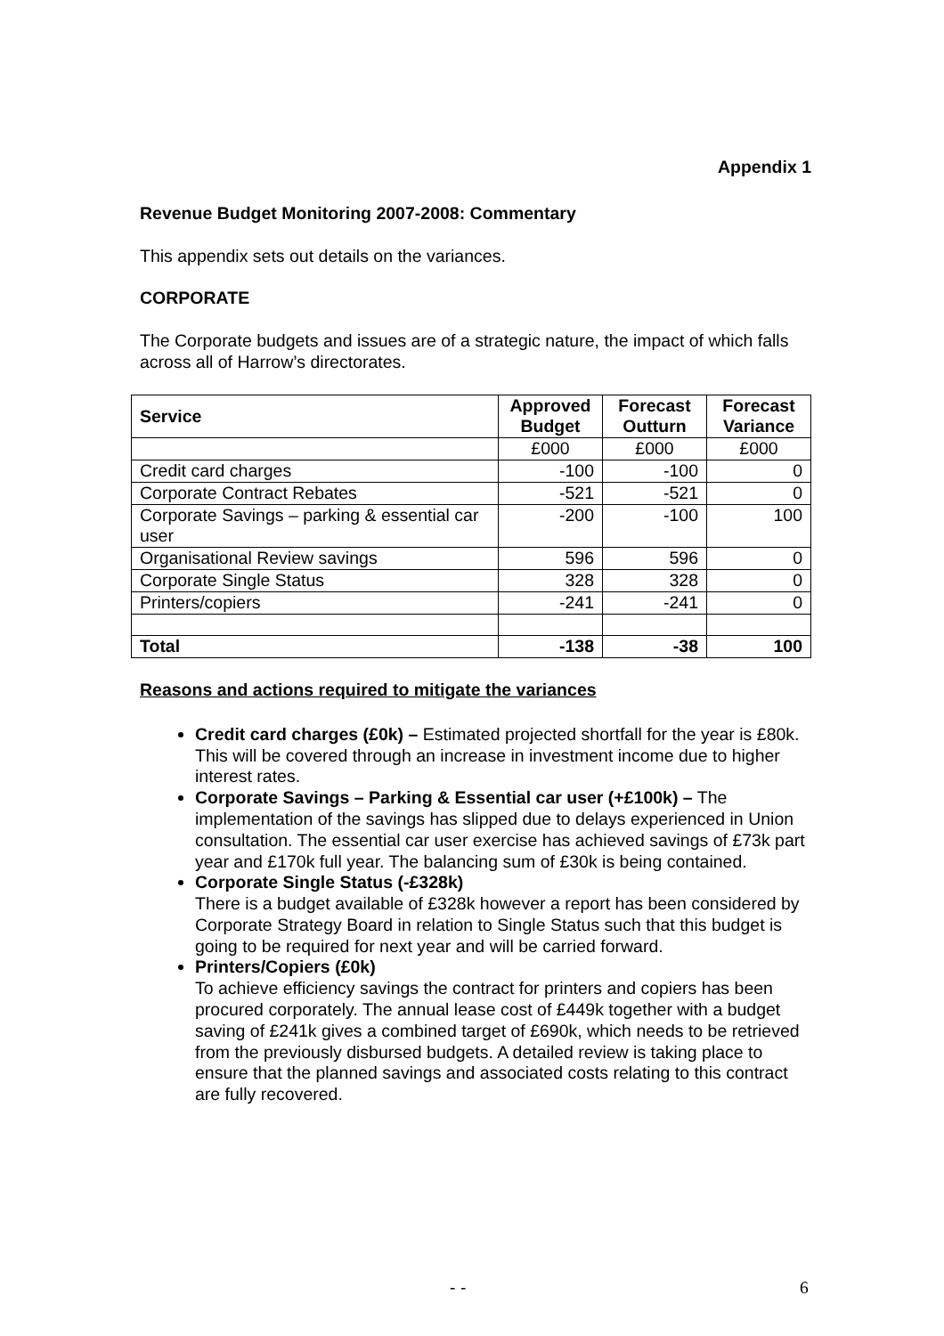Appendix 1
Revenue Budget Monitoring 2007-2008: Commentary
This appendix sets out details on the variances.
CORPORATE
The Corporate budgets and issues are of a strategic nature, the impact of which falls across all of Harrow’s directorates.
| Service | Approved Budget | Forecast Outturn | Forecast Variance |
| --- | --- | --- | --- |
| | £000 | £000 | £000 |
| Credit card charges | -100 | -100 | 0 |
| Corporate Contract Rebates | -521 | -521 | 0 |
| Corporate Savings – parking & essential car user | -200 | -100 | 100 |
| Organisational Review savings | 596 | 596 | 0 |
| Corporate Single Status | 328 | 328 | 0 |
| Printers/copiers | -241 | -241 | 0 |
| Total | -138 | -38 | 100 |
Reasons and actions required to mitigate the variances
Credit card charges (£0k) – Estimated projected shortfall for the year is £80k. This will be covered through an increase in investment income due to higher interest rates.
Corporate Savings – Parking & Essential car user (+£100k) – The implementation of the savings has slipped due to delays experienced in Union consultation. The essential car user exercise has achieved savings of £73k part year and £170k full year. The balancing sum of £30k is being contained.
Corporate Single Status (-£328k)
There is a budget available of £328k however a report has been considered by Corporate Strategy Board in relation to Single Status such that this budget is going to be required for next year and will be carried forward.
Printers/Copiers (£0k)
To achieve efficiency savings the contract for printers and copiers has been procured corporately. The annual lease cost of £449k together with a budget saving of £241k gives a combined target of £690k, which needs to be retrieved from the previously disbursed budgets. A detailed review is taking place to ensure that the planned savings and associated costs relating to this contract are fully recovered.
- - 6